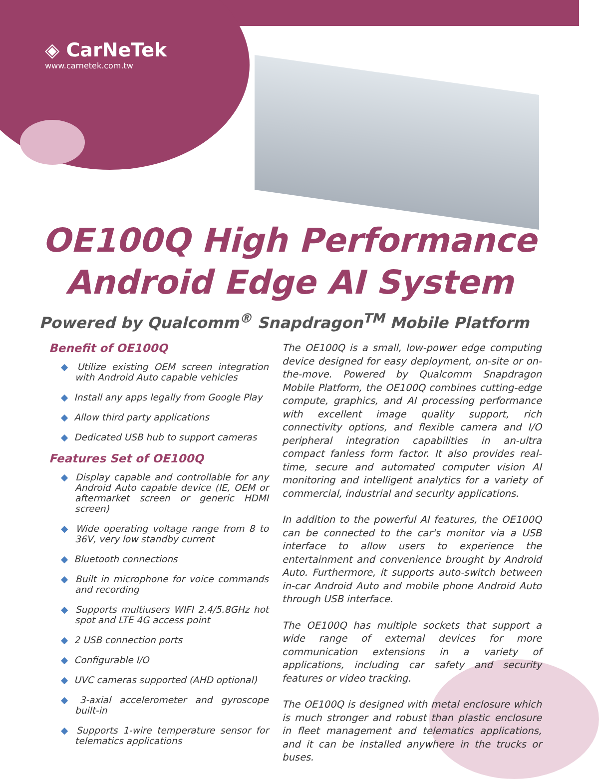◈ CarNeTek
www.carnetek.com.tw
OE100Q High Performance
Android Edge AI System
Powered by Qualcomm<sup>®</sup> Snapdragon<sup>TM</sup> Mobile Platform
Benefit of OE100Q
◆ Utilize existing OEM screen integration with Android Auto capable vehicles
◆ Install any apps legally from Google Play
◆ Allow third party applications
◆ Dedicated USB hub to support cameras
Features Set of OE100Q
◆ Display capable and controllable for any Android Auto capable device (IE, OEM or aftermarket screen or generic HDMI screen)
◆ Wide operating voltage range from 8 to 36V, very low standby current
◆ Bluetooth connections
◆ Built in microphone for voice commands and recording
◆ Supports multiusers WIFI 2.4/5.8GHz hot spot and LTE 4G access point
◆ 2 USB connection ports
◆ Configurable I/O
◆ UVC cameras supported (AHD optional)
◆ 3-axial accelerometer and gyroscope built-in
◆ Supports 1-wire temperature sensor for telematics applications
The OE100Q is a small, low-power edge computing device designed for easy deployment, on-site or on-the-move. Powered by Qualcomm Snapdragon Mobile Platform, the OE100Q combines cutting-edge compute, graphics, and AI processing performance with excellent image quality support, rich connectivity options, and flexible camera and I/O peripheral integration capabilities in an-ultra compact fanless form factor. It also provides real-time, secure and automated computer vision AI monitoring and intelligent analytics for a variety of commercial, industrial and security applications.
In addition to the powerful AI features, the OE100Q can be connected to the car's monitor via a USB interface to allow users to experience the entertainment and convenience brought by Android Auto. Furthermore, it supports auto-switch between in-car Android Auto and mobile phone Android Auto through USB interface.
The OE100Q has multiple sockets that support a wide range of external devices for more communication extensions in a variety of applications, including car safety and security features or video tracking.
The OE100Q is designed with metal enclosure which is much stronger and robust than plastic enclosure in fleet management and telematics applications, and it can be installed anywhere in the trucks or buses.